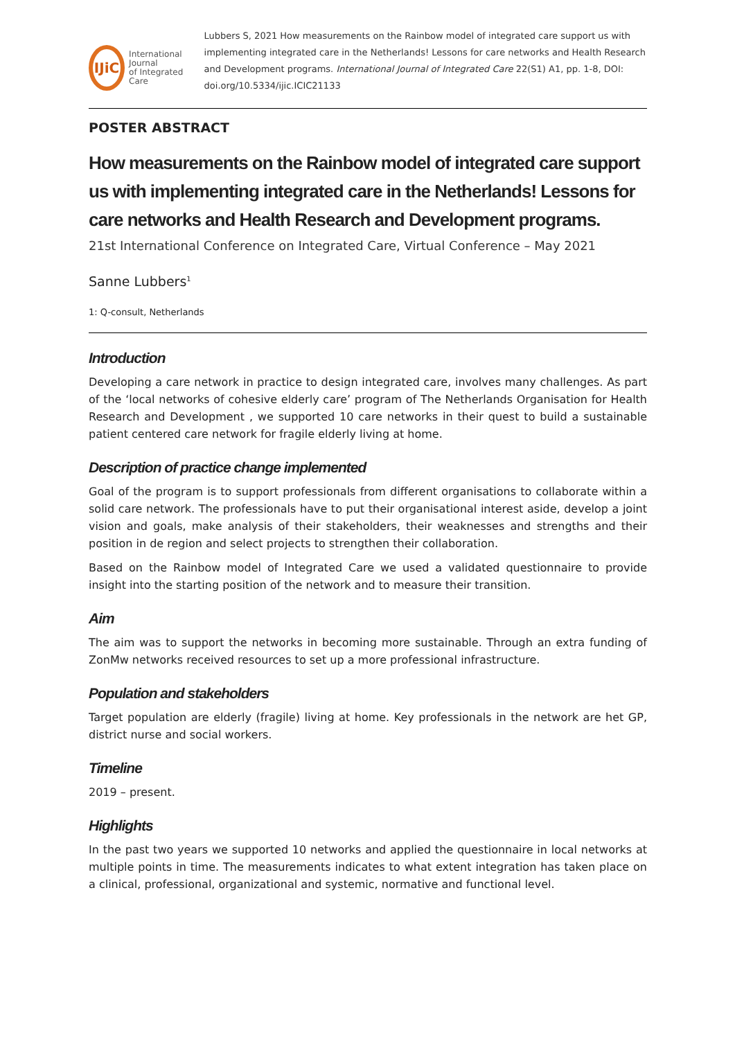IJiC
International Journal
of Integrated Care
Lubbers S, 2021 How measurements on the Rainbow model of integrated care support us with implementing integrated care in the Netherlands! Lessons for care networks and Health Research and Development programs. International Journal of Integrated Care 22(S1) A1, pp. 1-8, DOI: doi.org/10.5334/ijic.ICIC21133
POSTER ABSTRACT
How measurements on the Rainbow model of integrated care support us with implementing integrated care in the Netherlands! Lessons for care networks and Health Research and Development programs.
21st International Conference on Integrated Care, Virtual Conference – May 2021
Sanne Lubbers<sup>1</sup>
1: Q-consult, Netherlands
Introduction
Developing a care network in practice to design integrated care, involves many challenges. As part of the ‘local networks of cohesive elderly care’ program of The Netherlands Organisation for Health Research and Development , we supported 10 care networks in their quest to build a sustainable patient centered care network for fragile elderly living at home.
Description of practice change implemented
Goal of the program is to support professionals from different organisations to collaborate within a solid care network. The professionals have to put their organisational interest aside, develop a joint vision and goals, make analysis of their stakeholders, their weaknesses and strengths and their position in de region and select projects to strengthen their collaboration.
Based on the Rainbow model of Integrated Care we used a validated questionnaire to provide insight into the starting position of the network and to measure their transition.
Aim
The aim was to support the networks in becoming more sustainable. Through an extra funding of ZonMw networks received resources to set up a more professional infrastructure.
Population and stakeholders
Target population are elderly (fragile) living at home. Key professionals in the network are het GP, district nurse and social workers.
Timeline
2019 – present.
Highlights
In the past two years we supported 10 networks and applied the questionnaire in local networks at multiple points in time. The measurements indicates to what extent integration has taken place on a clinical, professional, organizational and systemic, normative and functional level.